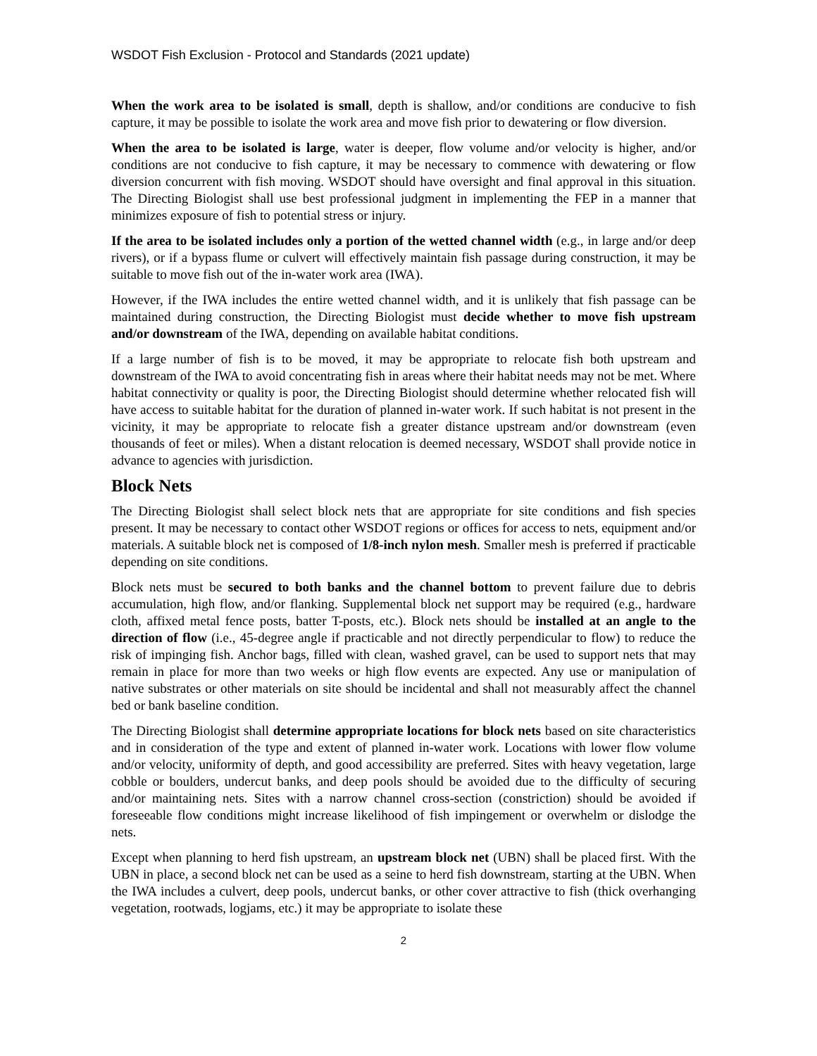WSDOT Fish Exclusion - Protocol and Standards (2021 update)
When the work area to be isolated is small, depth is shallow, and/or conditions are conducive to fish capture, it may be possible to isolate the work area and move fish prior to dewatering or flow diversion.
When the area to be isolated is large, water is deeper, flow volume and/or velocity is higher, and/or conditions are not conducive to fish capture, it may be necessary to commence with dewatering or flow diversion concurrent with fish moving. WSDOT should have oversight and final approval in this situation. The Directing Biologist shall use best professional judgment in implementing the FEP in a manner that minimizes exposure of fish to potential stress or injury.
If the area to be isolated includes only a portion of the wetted channel width (e.g., in large and/or deep rivers), or if a bypass flume or culvert will effectively maintain fish passage during construction, it may be suitable to move fish out of the in-water work area (IWA).
However, if the IWA includes the entire wetted channel width, and it is unlikely that fish passage can be maintained during construction, the Directing Biologist must decide whether to move fish upstream and/or downstream of the IWA, depending on available habitat conditions.
If a large number of fish is to be moved, it may be appropriate to relocate fish both upstream and downstream of the IWA to avoid concentrating fish in areas where their habitat needs may not be met. Where habitat connectivity or quality is poor, the Directing Biologist should determine whether relocated fish will have access to suitable habitat for the duration of planned in-water work. If such habitat is not present in the vicinity, it may be appropriate to relocate fish a greater distance upstream and/or downstream (even thousands of feet or miles). When a distant relocation is deemed necessary, WSDOT shall provide notice in advance to agencies with jurisdiction.
Block Nets
The Directing Biologist shall select block nets that are appropriate for site conditions and fish species present. It may be necessary to contact other WSDOT regions or offices for access to nets, equipment and/or materials. A suitable block net is composed of 1/8-inch nylon mesh. Smaller mesh is preferred if practicable depending on site conditions.
Block nets must be secured to both banks and the channel bottom to prevent failure due to debris accumulation, high flow, and/or flanking. Supplemental block net support may be required (e.g., hardware cloth, affixed metal fence posts, batter T-posts, etc.). Block nets should be installed at an angle to the direction of flow (i.e., 45-degree angle if practicable and not directly perpendicular to flow) to reduce the risk of impinging fish. Anchor bags, filled with clean, washed gravel, can be used to support nets that may remain in place for more than two weeks or high flow events are expected. Any use or manipulation of native substrates or other materials on site should be incidental and shall not measurably affect the channel bed or bank baseline condition.
The Directing Biologist shall determine appropriate locations for block nets based on site characteristics and in consideration of the type and extent of planned in-water work. Locations with lower flow volume and/or velocity, uniformity of depth, and good accessibility are preferred. Sites with heavy vegetation, large cobble or boulders, undercut banks, and deep pools should be avoided due to the difficulty of securing and/or maintaining nets. Sites with a narrow channel cross-section (constriction) should be avoided if foreseeable flow conditions might increase likelihood of fish impingement or overwhelm or dislodge the nets.
Except when planning to herd fish upstream, an upstream block net (UBN) shall be placed first. With the UBN in place, a second block net can be used as a seine to herd fish downstream, starting at the UBN. When the IWA includes a culvert, deep pools, undercut banks, or other cover attractive to fish (thick overhanging vegetation, rootwads, logjams, etc.) it may be appropriate to isolate these
2